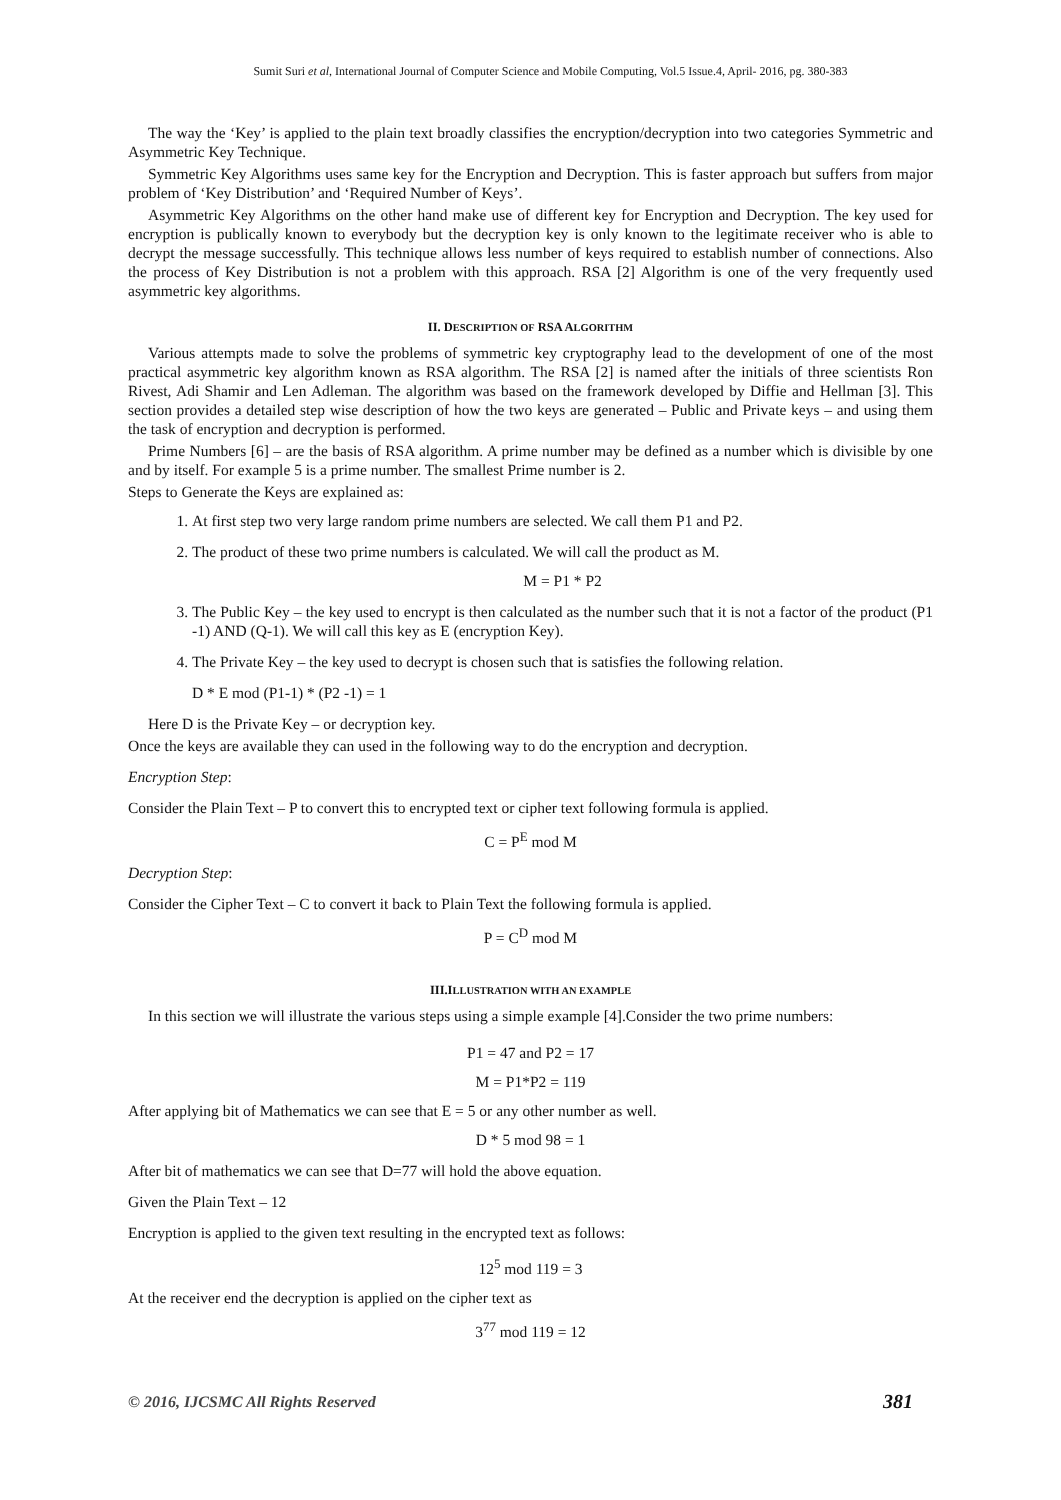Sumit Suri et al, International Journal of Computer Science and Mobile Computing, Vol.5 Issue.4, April- 2016, pg. 380-383
The way the ‘Key’ is applied to the plain text broadly classifies the encryption/decryption into two categories Symmetric and Asymmetric Key Technique.
Symmetric Key Algorithms uses same key for the Encryption and Decryption. This is faster approach but suffers from major problem of ‘Key Distribution’ and ‘Required Number of Keys’.
Asymmetric Key Algorithms on the other hand make use of different key for Encryption and Decryption. The key used for encryption is publically known to everybody but the decryption key is only known to the legitimate receiver who is able to decrypt the message successfully. This technique allows less number of keys required to establish number of connections. Also the process of Key Distribution is not a problem with this approach. RSA [2] Algorithm is one of the very frequently used asymmetric key algorithms.
II. DESCRIPTION OF RSA ALGORITHM
Various attempts made to solve the problems of symmetric key cryptography lead to the development of one of the most practical asymmetric key algorithm known as RSA algorithm. The RSA [2] is named after the initials of three scientists Ron Rivest, Adi Shamir and Len Adleman. The algorithm was based on the framework developed by Diffie and Hellman [3]. This section provides a detailed step wise description of how the two keys are generated – Public and Private keys – and using them the task of encryption and decryption is performed.
Prime Numbers [6] – are the basis of RSA algorithm. A prime number may be defined as a number which is divisible by one and by itself. For example 5 is a prime number. The smallest Prime number is 2.
Steps to Generate the Keys are explained as:
1. At first step two very large random prime numbers are selected. We call them P1 and P2.
2. The product of these two prime numbers is calculated. We will call the product as M.
M = P1 * P2
3. The Public Key – the key used to encrypt is then calculated as the number such that it is not a factor of the product (P1 -1) AND (Q-1). We will call this key as E (encryption Key).
4. The Private Key – the key used to decrypt is chosen such that is satisfies the following relation.
D * E mod (P1-1) * (P2 -1) = 1
Here D is the Private Key – or decryption key.
Once the keys are available they can used in the following way to do the encryption and decryption.
Encryption Step:
Consider the Plain Text – P to convert this to encrypted text or cipher text following formula is applied.
C = P<sup>E</sup> mod M
Decryption Step:
Consider the Cipher Text – C to convert it back to Plain Text the following formula is applied.
P = C<sup>D</sup> mod M
III.ILLUSTRATION WITH AN EXAMPLE
In this section we will illustrate the various steps using a simple example [4].Consider the two prime numbers:
P1 = 47 and P2 = 17
M = P1*P2 = 119
After applying bit of Mathematics we can see that E = 5 or any other number as well.
D * 5 mod 98 = 1
After bit of mathematics we can see that D=77 will hold the above equation.
Given the Plain Text – 12
Encryption is applied to the given text resulting in the encrypted text as follows:
12<sup>5</sup> mod 119 = 3
At the receiver end the decryption is applied on the cipher text as
3<sup>77</sup> mod 119 = 12
© 2016, IJCSMC All Rights Reserved 381